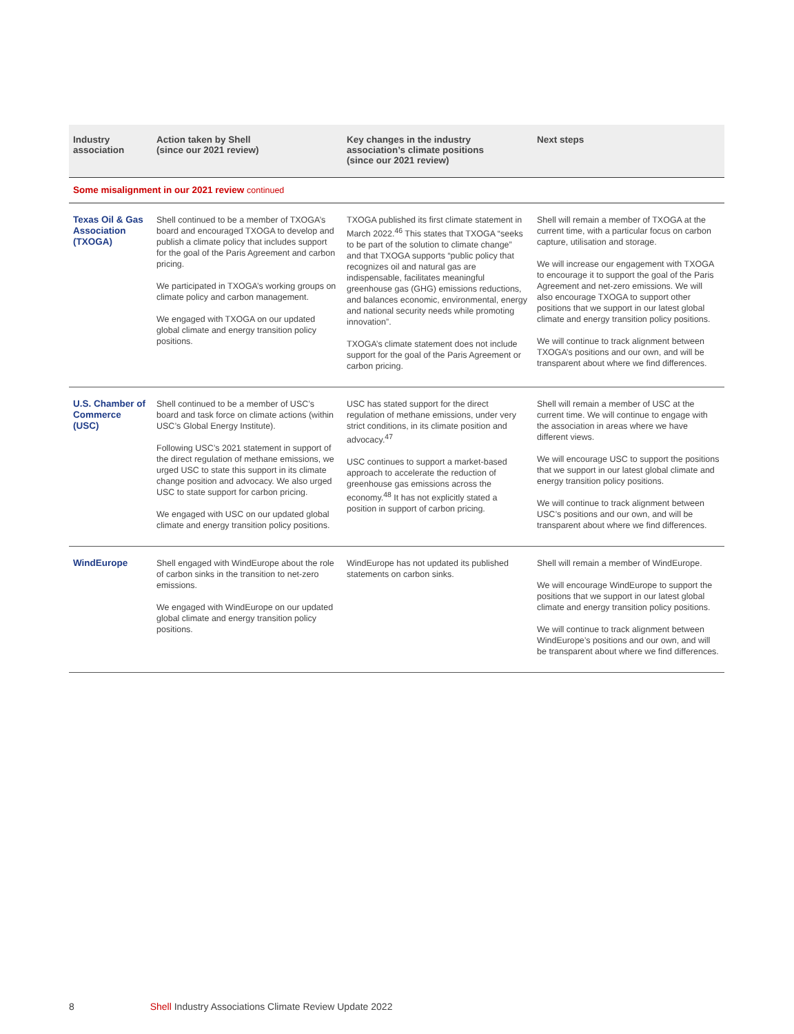| Industry association | Action taken by Shell (since our 2021 review) | Key changes in the industry association’s climate positions (since our 2021 review) | Next steps |
| --- | --- | --- | --- |
| Some misalignment in our 2021 review continued | | | |
| Texas Oil & Gas Association (TXOGA) | Shell continued to be a member of TXOGA’s board and encouraged TXOGA to develop and publish a climate policy that includes support for the goal of the Paris Agreement and carbon pricing. We participated in TXOGA’s working groups on climate policy and carbon management. We engaged with TXOGA on our updated global climate and energy transition policy positions. | TXOGA published its first climate statement in March 2022.<sup>46</sup> This states that TXOGA “seeks to be part of the solution to climate change” and that TXOGA supports “public policy that recognizes oil and natural gas are indispensable, facilitates meaningful greenhouse gas (GHG) emissions reductions, and balances economic, environmental, energy and national security needs while promoting innovation”. TXOGA’s climate statement does not include support for the goal of the Paris Agreement or carbon pricing. | Shell will remain a member of TXOGA at the current time, with a particular focus on carbon capture, utilisation and storage. We will increase our engagement with TXOGA to encourage it to support the goal of the Paris Agreement and net-zero emissions. We will also encourage TXOGA to support other positions that we support in our latest global climate and energy transition policy positions. We will continue to track alignment between TXOGA’s positions and our own, and will be transparent about where we find differences. |
| U.S. Chamber of Commerce (USC) | Shell continued to be a member of USC’s board and task force on climate actions (within USC’s Global Energy Institute). Following USC’s 2021 statement in support of the direct regulation of methane emissions, we urged USC to state this support in its climate change position and advocacy. We also urged USC to state support for carbon pricing. We engaged with USC on our updated global climate and energy transition policy positions. | USC has stated support for the direct regulation of methane emissions, under very strict conditions, in its climate position and advocacy.<sup>47</sup> USC continues to support a market-based approach to accelerate the reduction of greenhouse gas emissions across the economy.<sup>48</sup> It has not explicitly stated a position in support of carbon pricing. | Shell will remain a member of USC at the current time. We will continue to engage with the association in areas where we have different views. We will encourage USC to support the positions that we support in our latest global climate and energy transition policy positions. We will continue to track alignment between USC’s positions and our own, and will be transparent about where we find differences. |
| WindEurope | Shell engaged with WindEurope about the role of carbon sinks in the transition to net-zero emissions. We engaged with WindEurope on our updated global climate and energy transition policy positions. | WindEurope has not updated its published statements on carbon sinks. | Shell will remain a member of WindEurope. We will encourage WindEurope to support the positions that we support in our latest global climate and energy transition policy positions. We will continue to track alignment between WindEurope’s positions and our own, and will be transparent about where we find differences. |
8 Shell Industry Associations Climate Review Update 2022